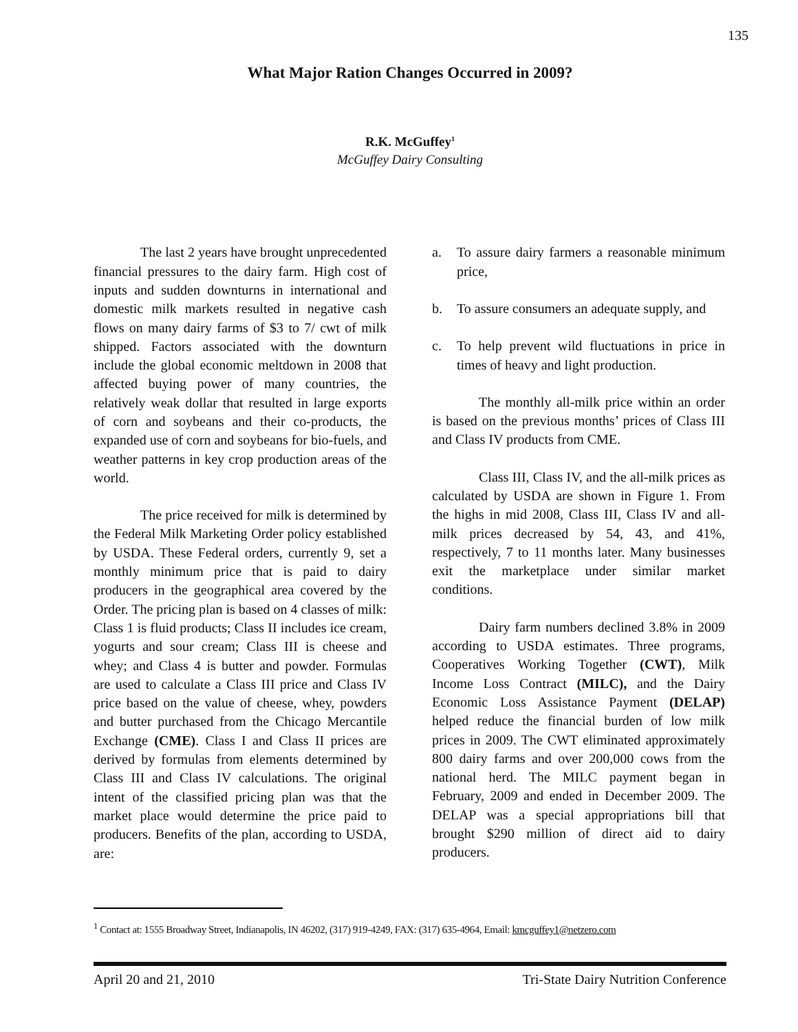135
What Major Ration Changes Occurred in 2009?
R.K. McGuffey<sup>1</sup>
McGuffey Dairy Consulting
The last 2 years have brought unprecedented financial pressures to the dairy farm. High cost of inputs and sudden downturns in international and domestic milk markets resulted in negative cash flows on many dairy farms of $3 to 7/ cwt of milk shipped. Factors associated with the downturn include the global economic meltdown in 2008 that affected buying power of many countries, the relatively weak dollar that resulted in large exports of corn and soybeans and their co-products, the expanded use of corn and soybeans for bio-fuels, and weather patterns in key crop production areas of the world.
The price received for milk is determined by the Federal Milk Marketing Order policy established by USDA. These Federal orders, currently 9, set a monthly minimum price that is paid to dairy producers in the geographical area covered by the Order. The pricing plan is based on 4 classes of milk: Class 1 is fluid products; Class II includes ice cream, yogurts and sour cream; Class III is cheese and whey; and Class 4 is butter and powder. Formulas are used to calculate a Class III price and Class IV price based on the value of cheese, whey, powders and butter purchased from the Chicago Mercantile Exchange (CME). Class I and Class II prices are derived by formulas from elements determined by Class III and Class IV calculations. The original intent of the classified pricing plan was that the market place would determine the price paid to producers. Benefits of the plan, according to USDA, are:
a. To assure dairy farmers a reasonable minimum price,
b. To assure consumers an adequate supply, and
c. To help prevent wild fluctuations in price in times of heavy and light production.
The monthly all-milk price within an order is based on the previous months’ prices of Class III and Class IV products from CME.
Class III, Class IV, and the all-milk prices as calculated by USDA are shown in Figure 1. From the highs in mid 2008, Class III, Class IV and all-milk prices decreased by 54, 43, and 41%, respectively, 7 to 11 months later. Many businesses exit the marketplace under similar market conditions.
Dairy farm numbers declined 3.8% in 2009 according to USDA estimates. Three programs, Cooperatives Working Together (CWT), Milk Income Loss Contract (MILC), and the Dairy Economic Loss Assistance Payment (DELAP) helped reduce the financial burden of low milk prices in 2009. The CWT eliminated approximately 800 dairy farms and over 200,000 cows from the national herd. The MILC payment began in February, 2009 and ended in December 2009. The DELAP was a special appropriations bill that brought $290 million of direct aid to dairy producers.
<sup>1</sup> Contact at: 1555 Broadway Street, Indianapolis, IN 46202, (317) 919-4249, FAX: (317) 635-4964, Email: kmcguffey1@netzero.com
April 20 and 21, 2010 Tri-State Dairy Nutrition Conference